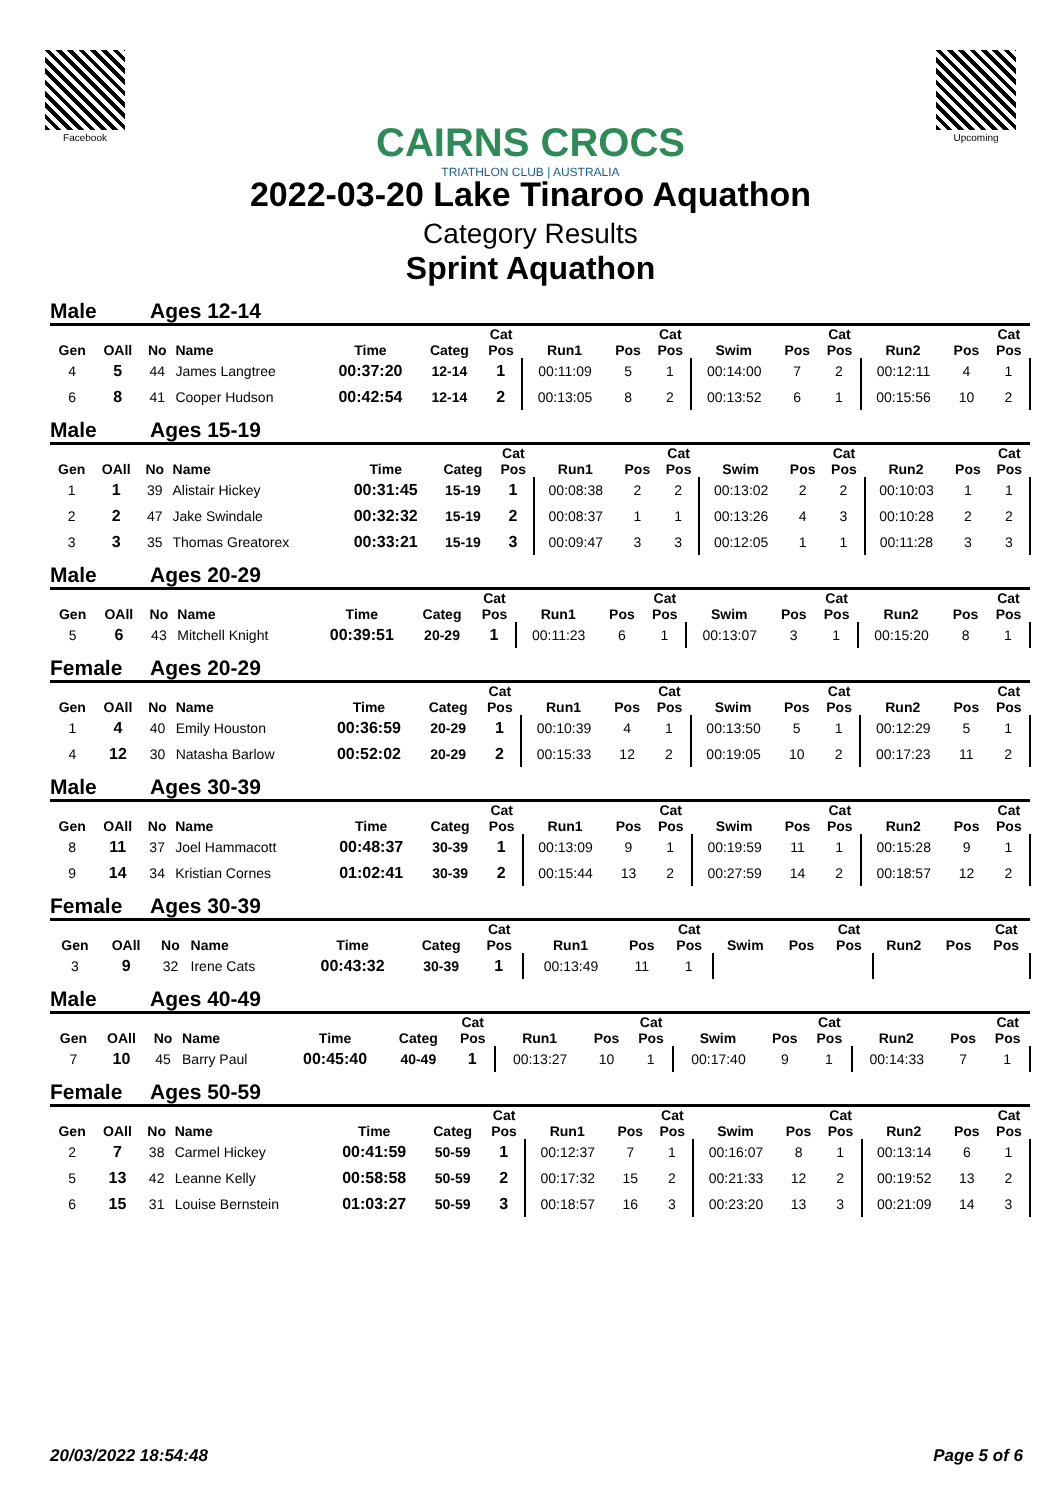Facebook
CAIRNS CROCS
TRIATHLON CLUB | AUSTRALIA
Upcoming
2022-03-20 Lake Tinaroo Aquathon
Category Results
Sprint Aquathon
Male Ages 12-14
| Gen | OAll | No | Name | Time | Categ | Cat Pos | Run1 | Pos | Cat Pos | Swim | Pos | Cat Pos | Run2 | Pos | Cat Pos |
| --- | --- | --- | --- | --- | --- | --- | --- | --- | --- | --- | --- | --- | --- | --- | --- |
| 4 | 5 | 44 | James Langtree | 00:37:20 | 12-14 | 1 | 00:11:09 | 5 | 1 | 00:14:00 | 7 | 2 | 00:12:11 | 4 | 1 |
| 6 | 8 | 41 | Cooper Hudson | 00:42:54 | 12-14 | 2 | 00:13:05 | 8 | 2 | 00:13:52 | 6 | 1 | 00:15:56 | 10 | 2 |
Male Ages 15-19
| Gen | OAll | No | Name | Time | Categ | Cat Pos | Run1 | Pos | Cat Pos | Swim | Pos | Cat Pos | Run2 | Pos | Cat Pos |
| --- | --- | --- | --- | --- | --- | --- | --- | --- | --- | --- | --- | --- | --- | --- | --- |
| 1 | 1 | 39 | Alistair Hickey | 00:31:45 | 15-19 | 1 | 00:08:38 | 2 | 2 | 00:13:02 | 2 | 2 | 00:10:03 | 1 | 1 |
| 2 | 2 | 47 | Jake Swindale | 00:32:32 | 15-19 | 2 | 00:08:37 | 1 | 1 | 00:13:26 | 4 | 3 | 00:10:28 | 2 | 2 |
| 3 | 3 | 35 | Thomas Greatorex | 00:33:21 | 15-19 | 3 | 00:09:47 | 3 | 3 | 00:12:05 | 1 | 1 | 00:11:28 | 3 | 3 |
Male Ages 20-29
| Gen | OAll | No | Name | Time | Categ | Cat Pos | Run1 | Pos | Cat Pos | Swim | Pos | Cat Pos | Run2 | Pos | Cat Pos |
| --- | --- | --- | --- | --- | --- | --- | --- | --- | --- | --- | --- | --- | --- | --- | --- |
| 5 | 6 | 43 | Mitchell Knight | 00:39:51 | 20-29 | 1 | 00:11:23 | 6 | 1 | 00:13:07 | 3 | 1 | 00:15:20 | 8 | 1 |
Female Ages 20-29
| Gen | OAll | No | Name | Time | Categ | Cat Pos | Run1 | Pos | Cat Pos | Swim | Pos | Cat Pos | Run2 | Pos | Cat Pos |
| --- | --- | --- | --- | --- | --- | --- | --- | --- | --- | --- | --- | --- | --- | --- | --- |
| 1 | 4 | 40 | Emily Houston | 00:36:59 | 20-29 | 1 | 00:10:39 | 4 | 1 | 00:13:50 | 5 | 1 | 00:12:29 | 5 | 1 |
| 4 | 12 | 30 | Natasha Barlow | 00:52:02 | 20-29 | 2 | 00:15:33 | 12 | 2 | 00:19:05 | 10 | 2 | 00:17:23 | 11 | 2 |
Male Ages 30-39
| Gen | OAll | No | Name | Time | Categ | Cat Pos | Run1 | Pos | Cat Pos | Swim | Pos | Cat Pos | Run2 | Pos | Cat Pos |
| --- | --- | --- | --- | --- | --- | --- | --- | --- | --- | --- | --- | --- | --- | --- | --- |
| 8 | 11 | 37 | Joel Hammacott | 00:48:37 | 30-39 | 1 | 00:13:09 | 9 | 1 | 00:19:59 | 11 | 1 | 00:15:28 | 9 | 1 |
| 9 | 14 | 34 | Kristian Cornes | 01:02:41 | 30-39 | 2 | 00:15:44 | 13 | 2 | 00:27:59 | 14 | 2 | 00:18:57 | 12 | 2 |
Female Ages 30-39
| Gen | OAll | No | Name | Time | Categ | Cat Pos | Run1 | Pos | Cat Pos | Swim | Pos | Cat Pos | Run2 | Pos | Cat Pos |
| --- | --- | --- | --- | --- | --- | --- | --- | --- | --- | --- | --- | --- | --- | --- | --- |
| 3 | 9 | 32 | Irene Cats | 00:43:32 | 30-39 | 1 | 00:13:49 | 11 | 1 | | | | | | |
Male Ages 40-49
| Gen | OAll | No | Name | Time | Categ | Cat Pos | Run1 | Pos | Cat Pos | Swim | Pos | Cat Pos | Run2 | Pos | Cat Pos |
| --- | --- | --- | --- | --- | --- | --- | --- | --- | --- | --- | --- | --- | --- | --- | --- |
| 7 | 10 | 45 | Barry Paul | 00:45:40 | 40-49 | 1 | 00:13:27 | 10 | 1 | 00:17:40 | 9 | 1 | 00:14:33 | 7 | 1 |
Female Ages 50-59
| Gen | OAll | No | Name | Time | Categ | Cat Pos | Run1 | Pos | Cat Pos | Swim | Pos | Cat Pos | Run2 | Pos | Cat Pos |
| --- | --- | --- | --- | --- | --- | --- | --- | --- | --- | --- | --- | --- | --- | --- | --- |
| 2 | 7 | 38 | Carmel Hickey | 00:41:59 | 50-59 | 1 | 00:12:37 | 7 | 1 | 00:16:07 | 8 | 1 | 00:13:14 | 6 | 1 |
| 5 | 13 | 42 | Leanne Kelly | 00:58:58 | 50-59 | 2 | 00:17:32 | 15 | 2 | 00:21:33 | 12 | 2 | 00:19:52 | 13 | 2 |
| 6 | 15 | 31 | Louise Bernstein | 01:03:27 | 50-59 | 3 | 00:18:57 | 16 | 3 | 00:23:20 | 13 | 3 | 00:21:09 | 14 | 3 |
20/03/2022 18:54:48 Page 5 of 6